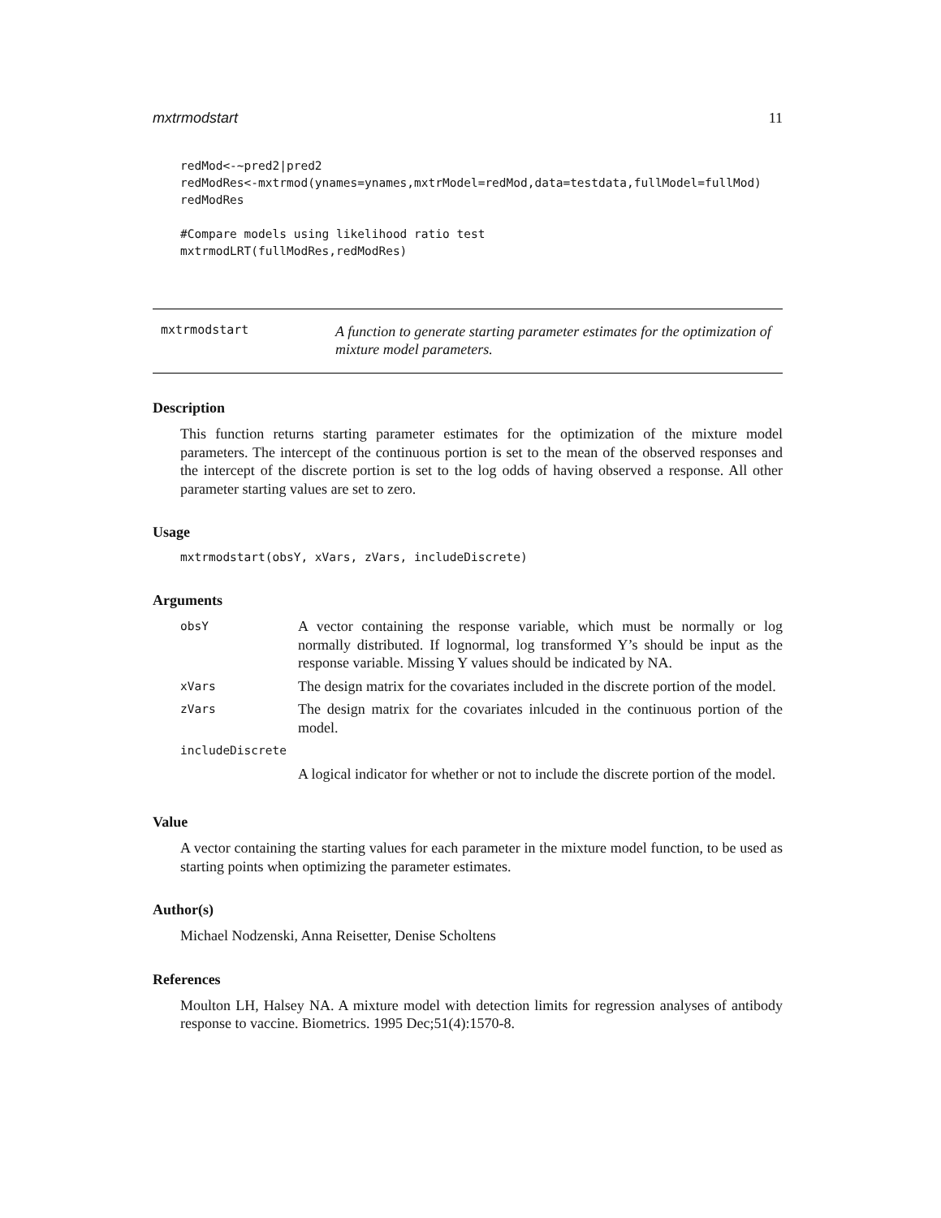mxtrmodstart 11
redMod<-~pred2|pred2
redModRes<-mxtrmod(ynames=ynames,mxtrModel=redMod,data=testdata,fullModel=fullMod)
redModRes

#Compare models using likelihood ratio test
mxtrmodLRT(fullModRes,redModRes)
mxtrmodstart
A function to generate starting parameter estimates for the optimization of mixture model parameters.
Description
This function returns starting parameter estimates for the optimization of the mixture model parameters. The intercept of the continuous portion is set to the mean of the observed responses and the intercept of the discrete portion is set to the log odds of having observed a response. All other parameter starting values are set to zero.
Usage
mxtrmodstart(obsY, xVars, zVars, includeDiscrete)
Arguments
| obsY | A vector containing the response variable, which must be normally or log normally distributed. If lognormal, log transformed Y’s should be input as the response variable. Missing Y values should be indicated by NA. |
| xVars | The design matrix for the covariates included in the discrete portion of the model. |
| zVars | The design matrix for the covariates inlcuded in the continuous portion of the model. |
| includeDiscrete | |
| | A logical indicator for whether or not to include the discrete portion of the model. |
Value
A vector containing the starting values for each parameter in the mixture model function, to be used as starting points when optimizing the parameter estimates.
Author(s)
Michael Nodzenski, Anna Reisetter, Denise Scholtens
References
Moulton LH, Halsey NA. A mixture model with detection limits for regression analyses of antibody response to vaccine. Biometrics. 1995 Dec;51(4):1570-8.